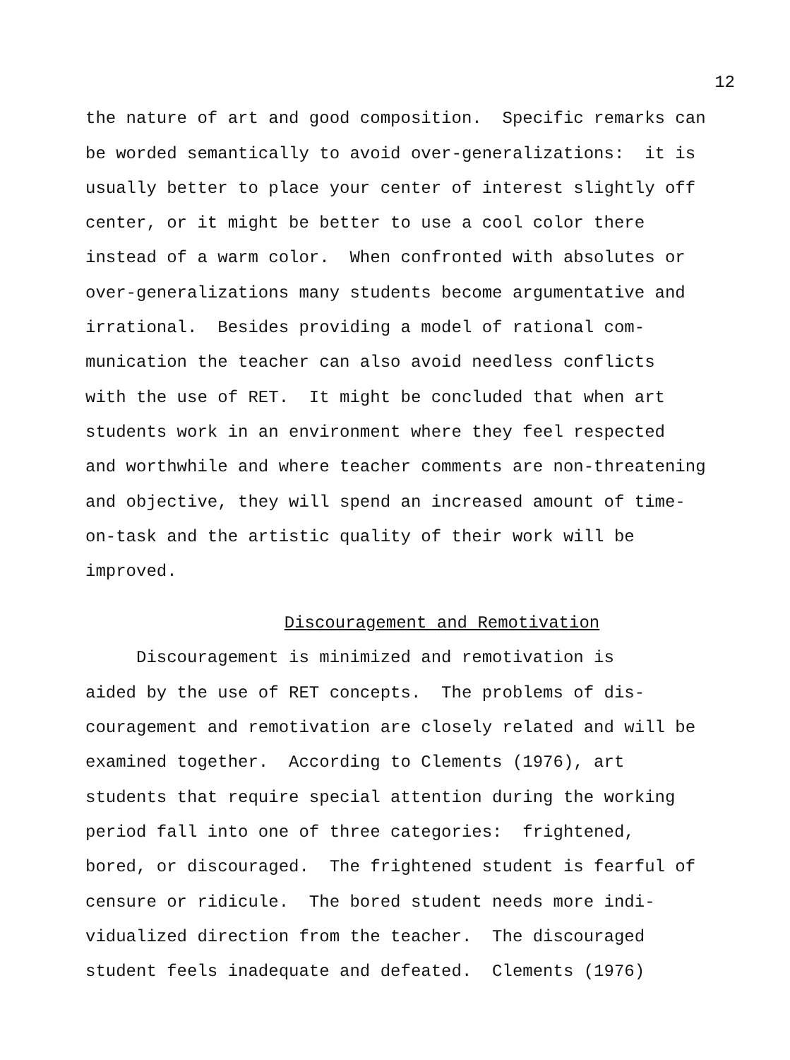12
the nature of art and good composition. Specific remarks can
be worded semantically to avoid over-generalizations: it is
usually better to place your center of interest slightly off
center, or it might be better to use a cool color there
instead of a warm color. When confronted with absolutes or
over-generalizations many students become argumentative and
irrational. Besides providing a model of rational com-
munication the teacher can also avoid needless conflicts
with the use of RET. It might be concluded that when art
students work in an environment where they feel respected
and worthwhile and where teacher comments are non-threatening
and objective, they will spend an increased amount of time-
on-task and the artistic quality of their work will be
improved.
Discouragement and Remotivation
Discouragement is minimized and remotivation is
aided by the use of RET concepts. The problems of dis-
couragement and remotivation are closely related and will be
examined together. According to Clements (1976), art
students that require special attention during the working
period fall into one of three categories: frightened,
bored, or discouraged. The frightened student is fearful of
censure or ridicule. The bored student needs more indi-
vidualized direction from the teacher. The discouraged
student feels inadequate and defeated. Clements (1976)